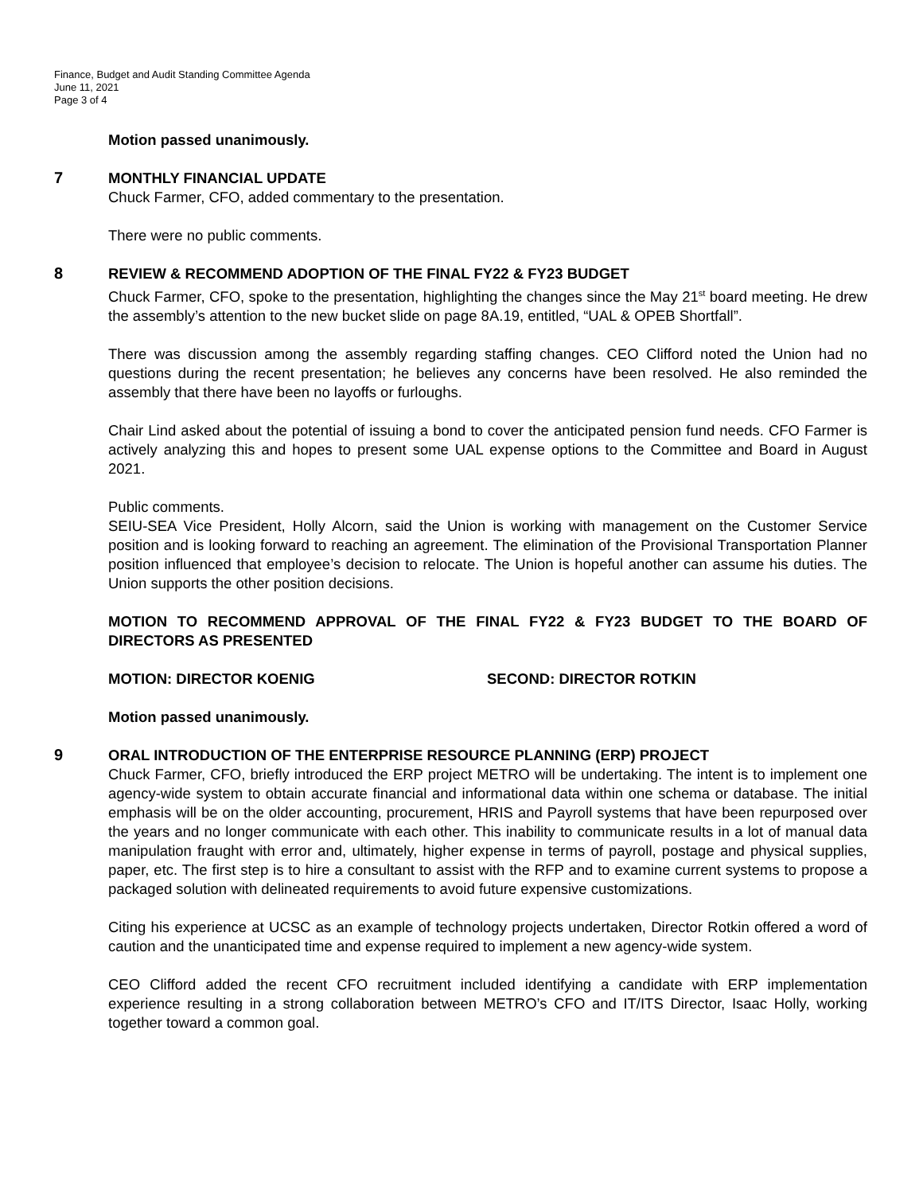Finance, Budget and Audit Standing Committee Agenda
June 11, 2021
Page 3 of 4
Motion passed unanimously.
7
MONTHLY FINANCIAL UPDATE
Chuck Farmer, CFO, added commentary to the presentation.
There were no public comments.
8
REVIEW & RECOMMEND ADOPTION OF THE FINAL FY22 & FY23 BUDGET
Chuck Farmer, CFO, spoke to the presentation, highlighting the changes since the May 21<sup>st</sup> board meeting. He drew the assembly’s attention to the new bucket slide on page 8A.19, entitled, “UAL & OPEB Shortfall”.
There was discussion among the assembly regarding staffing changes. CEO Clifford noted the Union had no questions during the recent presentation; he believes any concerns have been resolved. He also reminded the assembly that there have been no layoffs or furloughs.
Chair Lind asked about the potential of issuing a bond to cover the anticipated pension fund needs. CFO Farmer is actively analyzing this and hopes to present some UAL expense options to the Committee and Board in August 2021.
Public comments.
SEIU-SEA Vice President, Holly Alcorn, said the Union is working with management on the Customer Service position and is looking forward to reaching an agreement. The elimination of the Provisional Transportation Planner position influenced that employee’s decision to relocate. The Union is hopeful another can assume his duties. The Union supports the other position decisions.
MOTION TO RECOMMEND APPROVAL OF THE FINAL FY22 & FY23 BUDGET TO THE BOARD OF DIRECTORS AS PRESENTED
MOTION: DIRECTOR KOENIG SECOND: DIRECTOR ROTKIN
Motion passed unanimously.
9
ORAL INTRODUCTION OF THE ENTERPRISE RESOURCE PLANNING (ERP) PROJECT
Chuck Farmer, CFO, briefly introduced the ERP project METRO will be undertaking. The intent is to implement one agency-wide system to obtain accurate financial and informational data within one schema or database. The initial emphasis will be on the older accounting, procurement, HRIS and Payroll systems that have been repurposed over the years and no longer communicate with each other. This inability to communicate results in a lot of manual data manipulation fraught with error and, ultimately, higher expense in terms of payroll, postage and physical supplies, paper, etc. The first step is to hire a consultant to assist with the RFP and to examine current systems to propose a packaged solution with delineated requirements to avoid future expensive customizations.
Citing his experience at UCSC as an example of technology projects undertaken, Director Rotkin offered a word of caution and the unanticipated time and expense required to implement a new agency-wide system.
CEO Clifford added the recent CFO recruitment included identifying a candidate with ERP implementation experience resulting in a strong collaboration between METRO’s CFO and IT/ITS Director, Isaac Holly, working together toward a common goal.